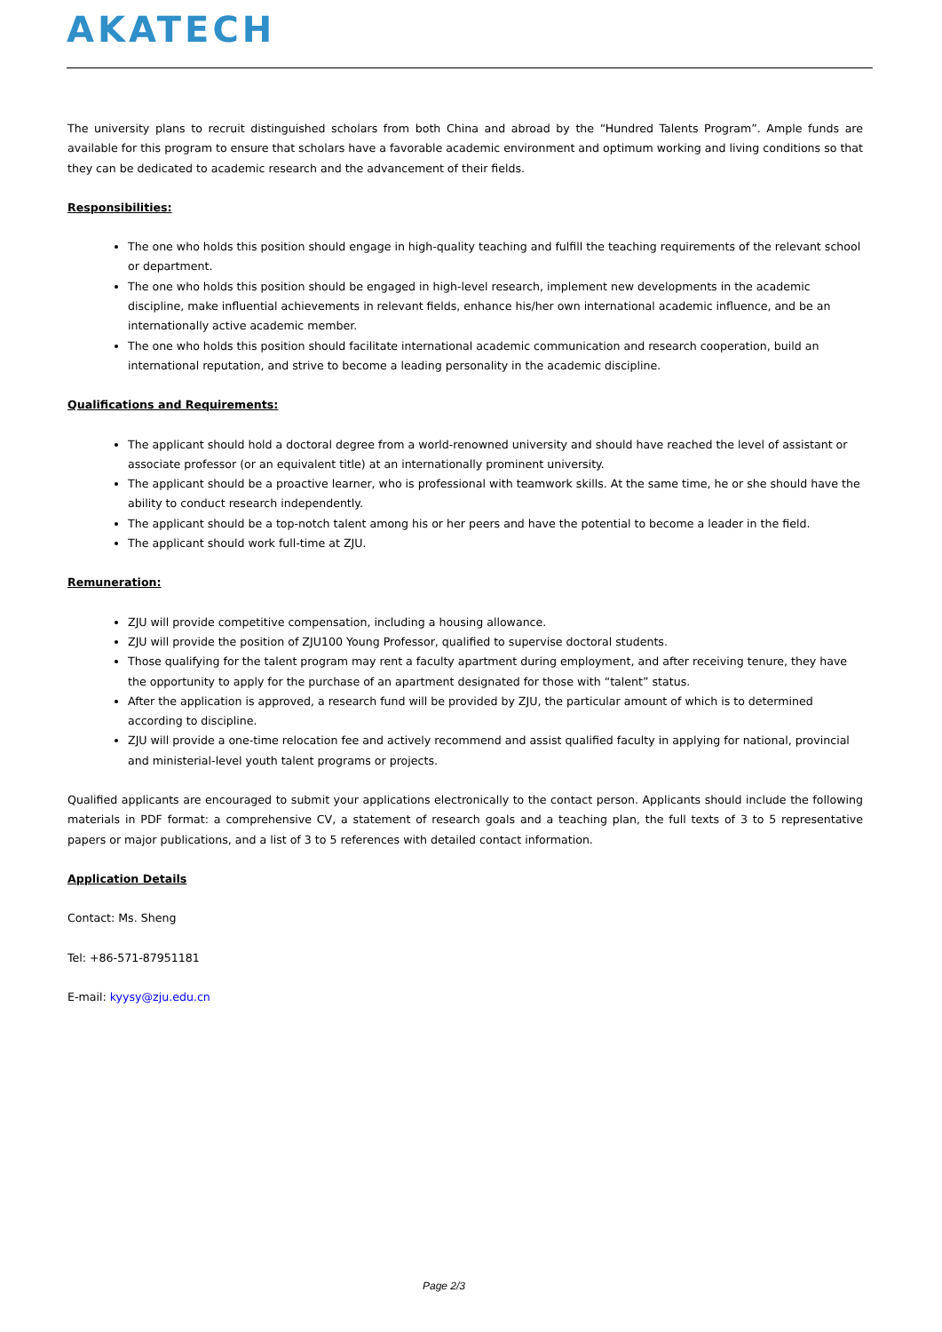AKATECH
The university plans to recruit distinguished scholars from both China and abroad by the “Hundred Talents Program”. Ample funds are available for this program to ensure that scholars have a favorable academic environment and optimum working and living conditions so that they can be dedicated to academic research and the advancement of their fields.
Responsibilities:
The one who holds this position should engage in high-quality teaching and fulfill the teaching requirements of the relevant school or department.
The one who holds this position should be engaged in high-level research, implement new developments in the academic discipline, make influential achievements in relevant fields, enhance his/her own international academic influence, and be an internationally active academic member.
The one who holds this position should facilitate international academic communication and research cooperation, build an international reputation, and strive to become a leading personality in the academic discipline.
Qualifications and Requirements:
The applicant should hold a doctoral degree from a world-renowned university and should have reached the level of assistant or associate professor (or an equivalent title) at an internationally prominent university.
The applicant should be a proactive learner, who is professional with teamwork skills. At the same time, he or she should have the ability to conduct research independently.
The applicant should be a top-notch talent among his or her peers and have the potential to become a leader in the field.
The applicant should work full-time at ZJU.
Remuneration:
ZJU will provide competitive compensation, including a housing allowance.
ZJU will provide the position of ZJU100 Young Professor, qualified to supervise doctoral students.
Those qualifying for the talent program may rent a faculty apartment during employment, and after receiving tenure, they have the opportunity to apply for the purchase of an apartment designated for those with “talent” status.
After the application is approved, a research fund will be provided by ZJU, the particular amount of which is to determined according to discipline.
ZJU will provide a one-time relocation fee and actively recommend and assist qualified faculty in applying for national, provincial and ministerial-level youth talent programs or projects.
Qualified applicants are encouraged to submit your applications electronically to the contact person. Applicants should include the following materials in PDF format: a comprehensive CV, a statement of research goals and a teaching plan, the full texts of 3 to 5 representative papers or major publications, and a list of 3 to 5 references with detailed contact information.
Application Details
Contact: Ms. Sheng
Tel: +86-571-87951181
E-mail: kyysy@zju.edu.cn
Page 2/3